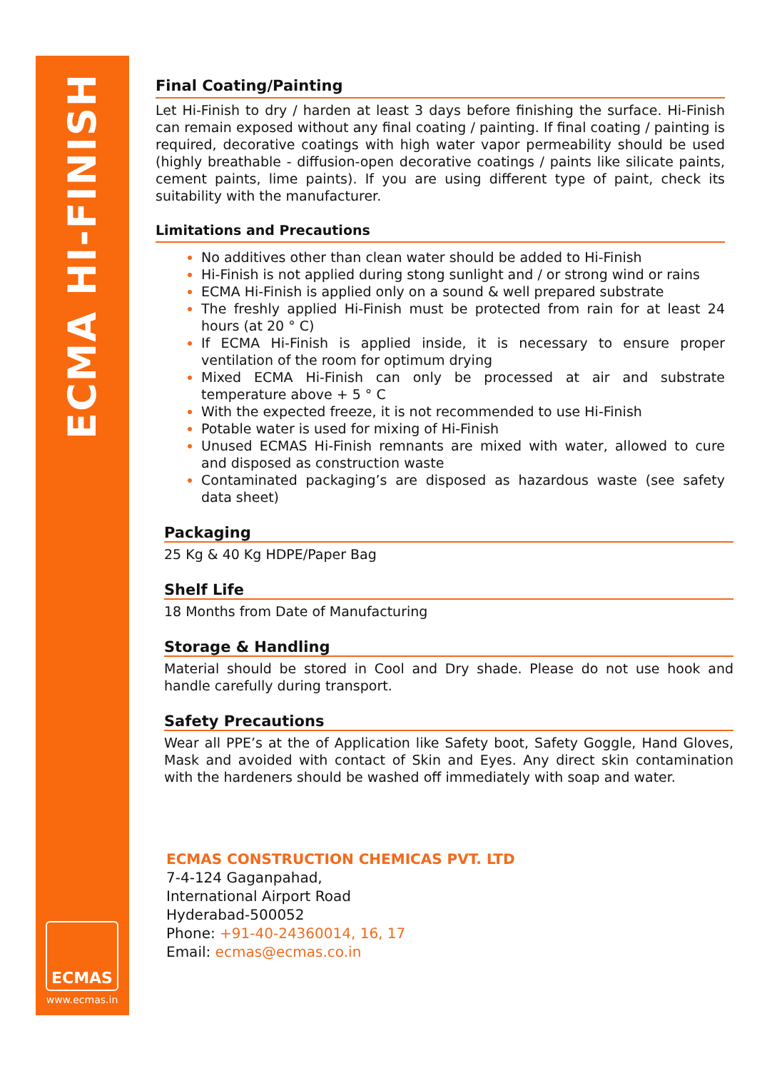ECMA HI-FINISH
ECMAS
www.ecmas.in
Final Coating/Painting
Let Hi-Finish to dry / harden at least 3 days before finishing the surface. Hi-Finish can remain exposed without any final coating / painting. If final coating / painting is required, decorative coatings with high water vapor permeability should be used (highly breathable - diffusion-open decorative coatings / paints like silicate paints, cement paints, lime paints). If you are using different type of paint, check its suitability with the manufacturer.
Limitations and Precautions
No additives other than clean water should be added to Hi-Finish
Hi-Finish is not applied during stong sunlight and / or strong wind or rains
ECMA Hi-Finish is applied only on a sound & well prepared substrate
The freshly applied Hi-Finish must be protected from rain for at least 24 hours (at 20 ° C)
If ECMA Hi-Finish is applied inside, it is necessary to ensure proper ventilation of the room for optimum drying
Mixed ECMA Hi-Finish can only be processed at air and substrate temperature above + 5 ° C
With the expected freeze, it is not recommended to use Hi-Finish
Potable water is used for mixing of Hi-Finish
Unused ECMAS Hi-Finish remnants are mixed with water, allowed to cure and disposed as construction waste
Contaminated packaging’s are disposed as hazardous waste (see safety data sheet)
Packaging
25 Kg & 40 Kg HDPE/Paper Bag
Shelf Life
18 Months from Date of Manufacturing
Storage & Handling
Material should be stored in Cool and Dry shade. Please do not use hook and handle carefully during transport.
Safety Precautions
Wear all PPE’s at the of Application like Safety boot, Safety Goggle, Hand Gloves, Mask and avoided with contact of Skin and Eyes. Any direct skin contamination with the hardeners should be washed off immediately with soap and water.
ECMAS CONSTRUCTION CHEMICAS PVT. LTD
7-4-124 Gaganpahad,
International Airport Road
Hyderabad-500052
Phone: +91-40-24360014, 16, 17
Email: ecmas@ecmas.co.in